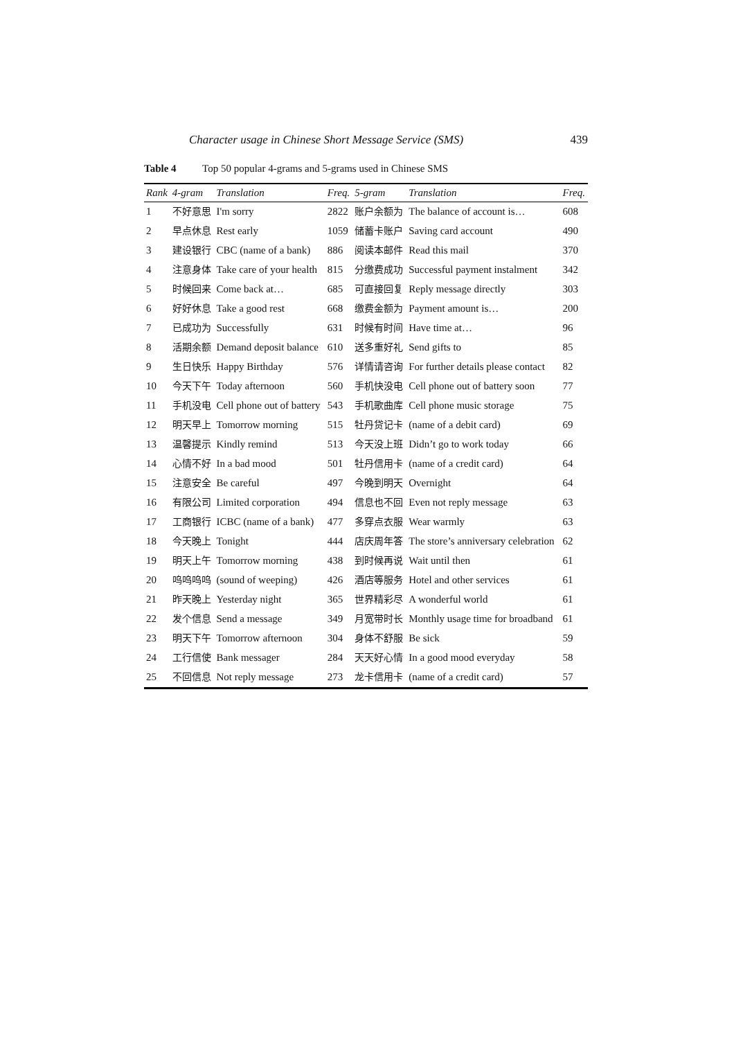Character usage in Chinese Short Message Service (SMS) 439
Table 4 Top 50 popular 4-grams and 5-grams used in Chinese SMS
| Rank | 4-gram | Translation | Freq. | 5-gram | Translation | Freq. |
| --- | --- | --- | --- | --- | --- | --- |
| 1 | 不好意思 | I'm sorry | 2822 | 账户余额为 | The balance of account is… | 608 |
| 2 | 早点休息 | Rest early | 1059 | 储蓄卡账户 | Saving card account | 490 |
| 3 | 建设银行 | CBC (name of a bank) | 886 | 阅读本邮件 | Read this mail | 370 |
| 4 | 注意身体 | Take care of your health | 815 | 分缴费成功 | Successful payment instalment | 342 |
| 5 | 时候回来 | Come back at… | 685 | 可直接回复 | Reply message directly | 303 |
| 6 | 好好休息 | Take a good rest | 668 | 缴费金额为 | Payment amount is… | 200 |
| 7 | 已成功为 | Successfully | 631 | 时候有时间 | Have time at… | 96 |
| 8 | 活期余额 | Demand deposit balance | 610 | 送多重好礼 | Send gifts to | 85 |
| 9 | 生日快乐 | Happy Birthday | 576 | 详情请咨询 | For further details please contact | 82 |
| 10 | 今天下午 | Today afternoon | 560 | 手机快没电 | Cell phone out of battery soon | 77 |
| 11 | 手机没电 | Cell phone out of battery | 543 | 手机歌曲库 | Cell phone music storage | 75 |
| 12 | 明天早上 | Tomorrow morning | 515 | 牡丹贷记卡 | (name of a debit card) | 69 |
| 13 | 温馨提示 | Kindly remind | 513 | 今天没上班 | Didn’t go to work today | 66 |
| 14 | 心情不好 | In a bad mood | 501 | 牡丹信用卡 | (name of a credit card) | 64 |
| 15 | 注意安全 | Be careful | 497 | 今晚到明天 | Overnight | 64 |
| 16 | 有限公司 | Limited corporation | 494 | 信息也不回 | Even not reply message | 63 |
| 17 | 工商银行 | ICBC (name of a bank) | 477 | 多穿点衣服 | Wear warmly | 63 |
| 18 | 今天晚上 | Tonight | 444 | 店庆周年答 | The store’s anniversary celebration | 62 |
| 19 | 明天上午 | Tomorrow morning | 438 | 到时候再说 | Wait until then | 61 |
| 20 | 呜呜呜呜 | (sound of weeping) | 426 | 酒店等服务 | Hotel and other services | 61 |
| 21 | 昨天晚上 | Yesterday night | 365 | 世界精彩尽 | A wonderful world | 61 |
| 22 | 发个信息 | Send a message | 349 | 月宽带时长 | Monthly usage time for broadband | 61 |
| 23 | 明天下午 | Tomorrow afternoon | 304 | 身体不舒服 | Be sick | 59 |
| 24 | 工行信使 | Bank messager | 284 | 天天好心情 | In a good mood everyday | 58 |
| 25 | 不回信息 | Not reply message | 273 | 龙卡信用卡 | (name of a credit card) | 57 |